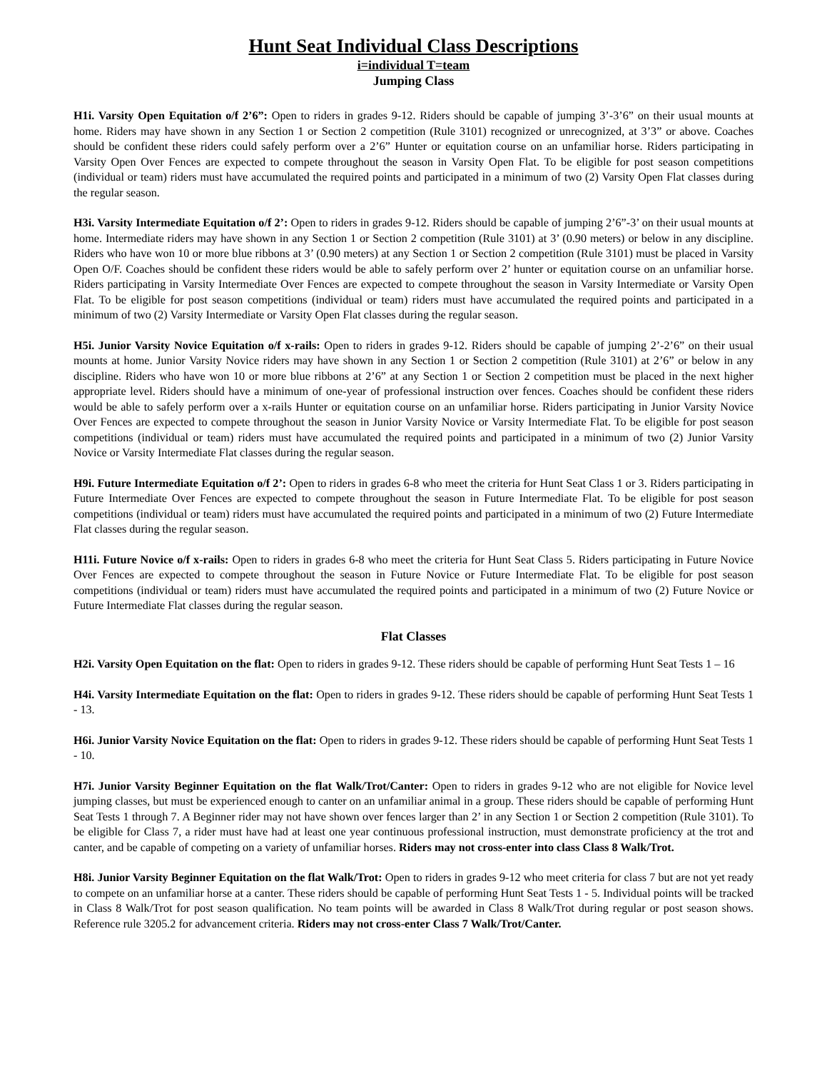Hunt Seat Individual Class Descriptions
i=individual T=team
Jumping Class
H1i. Varsity Open Equitation o/f 2’6”: Open to riders in grades 9-12. Riders should be capable of jumping 3’-3’6” on their usual mounts at home. Riders may have shown in any Section 1 or Section 2 competition (Rule 3101) recognized or unrecognized, at 3’3” or above. Coaches should be confident these riders could safely perform over a 2’6” Hunter or equitation course on an unfamiliar horse. Riders participating in Varsity Open Over Fences are expected to compete throughout the season in Varsity Open Flat. To be eligible for post season competitions (individual or team) riders must have accumulated the required points and participated in a minimum of two (2) Varsity Open Flat classes during the regular season.
H3i. Varsity Intermediate Equitation o/f 2’: Open to riders in grades 9-12. Riders should be capable of jumping 2’6”-3’ on their usual mounts at home. Intermediate riders may have shown in any Section 1 or Section 2 competition (Rule 3101) at 3’ (0.90 meters) or below in any discipline. Riders who have won 10 or more blue ribbons at 3’ (0.90 meters) at any Section 1 or Section 2 competition (Rule 3101) must be placed in Varsity Open O/F. Coaches should be confident these riders would be able to safely perform over 2’ hunter or equitation course on an unfamiliar horse. Riders participating in Varsity Intermediate Over Fences are expected to compete throughout the season in Varsity Intermediate or Varsity Open Flat. To be eligible for post season competitions (individual or team) riders must have accumulated the required points and participated in a minimum of two (2) Varsity Intermediate or Varsity Open Flat classes during the regular season.
H5i. Junior Varsity Novice Equitation o/f x-rails: Open to riders in grades 9-12. Riders should be capable of jumping 2’-2’6” on their usual mounts at home. Junior Varsity Novice riders may have shown in any Section 1 or Section 2 competition (Rule 3101) at 2’6” or below in any discipline. Riders who have won 10 or more blue ribbons at 2’6” at any Section 1 or Section 2 competition must be placed in the next higher appropriate level. Riders should have a minimum of one-year of professional instruction over fences. Coaches should be confident these riders would be able to safely perform over a x-rails Hunter or equitation course on an unfamiliar horse. Riders participating in Junior Varsity Novice Over Fences are expected to compete throughout the season in Junior Varsity Novice or Varsity Intermediate Flat. To be eligible for post season competitions (individual or team) riders must have accumulated the required points and participated in a minimum of two (2) Junior Varsity Novice or Varsity Intermediate Flat classes during the regular season.
H9i. Future Intermediate Equitation o/f 2’: Open to riders in grades 6-8 who meet the criteria for Hunt Seat Class 1 or 3. Riders participating in Future Intermediate Over Fences are expected to compete throughout the season in Future Intermediate Flat. To be eligible for post season competitions (individual or team) riders must have accumulated the required points and participated in a minimum of two (2) Future Intermediate Flat classes during the regular season.
H11i. Future Novice o/f x-rails: Open to riders in grades 6-8 who meet the criteria for Hunt Seat Class 5. Riders participating in Future Novice Over Fences are expected to compete throughout the season in Future Novice or Future Intermediate Flat. To be eligible for post season competitions (individual or team) riders must have accumulated the required points and participated in a minimum of two (2) Future Novice or Future Intermediate Flat classes during the regular season.
Flat Classes
H2i. Varsity Open Equitation on the flat: Open to riders in grades 9-12. These riders should be capable of performing Hunt Seat Tests 1 – 16
H4i. Varsity Intermediate Equitation on the flat: Open to riders in grades 9-12. These riders should be capable of performing Hunt Seat Tests 1 - 13.
H6i. Junior Varsity Novice Equitation on the flat: Open to riders in grades 9-12. These riders should be capable of performing Hunt Seat Tests 1 - 10.
H7i. Junior Varsity Beginner Equitation on the flat Walk/Trot/Canter: Open to riders in grades 9-12 who are not eligible for Novice level jumping classes, but must be experienced enough to canter on an unfamiliar animal in a group. These riders should be capable of performing Hunt Seat Tests 1 through 7. A Beginner rider may not have shown over fences larger than 2’ in any Section 1 or Section 2 competition (Rule 3101). To be eligible for Class 7, a rider must have had at least one year continuous professional instruction, must demonstrate proficiency at the trot and canter, and be capable of competing on a variety of unfamiliar horses. Riders may not cross-enter into class Class 8 Walk/Trot.
H8i. Junior Varsity Beginner Equitation on the flat Walk/Trot: Open to riders in grades 9-12 who meet criteria for class 7 but are not yet ready to compete on an unfamiliar horse at a canter. These riders should be capable of performing Hunt Seat Tests 1 - 5. Individual points will be tracked in Class 8 Walk/Trot for post season qualification. No team points will be awarded in Class 8 Walk/Trot during regular or post season shows. Reference rule 3205.2 for advancement criteria. Riders may not cross-enter Class 7 Walk/Trot/Canter.